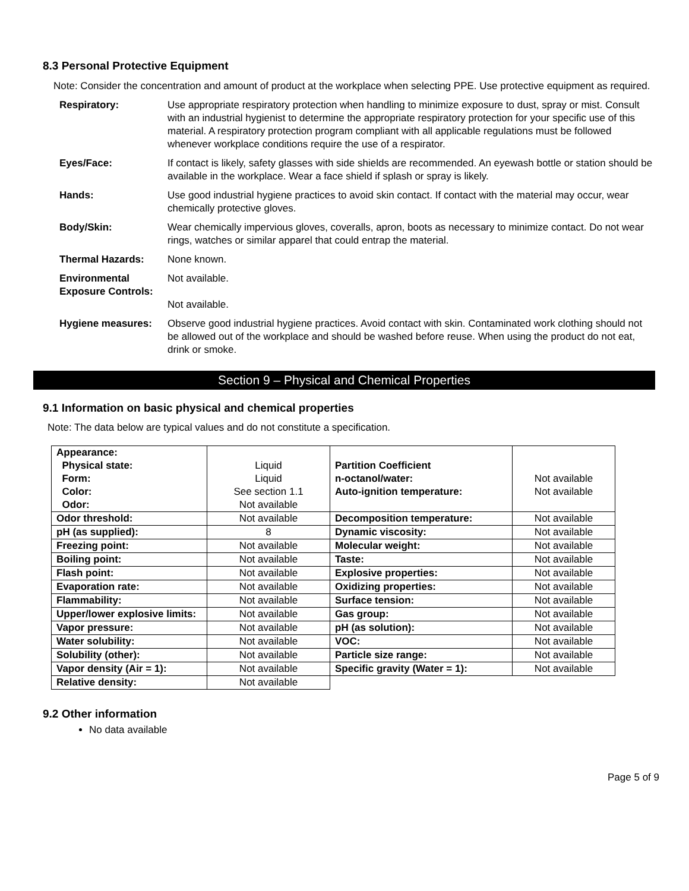8.3 Personal Protective Equipment
Note: Consider the concentration and amount of product at the workplace when selecting PPE. Use protective equipment as required.
| Respiratory: | Use appropriate respiratory protection when handling to minimize exposure to dust, spray or mist. Consult with an industrial hygienist to determine the appropriate respiratory protection for your specific use of this material. A respiratory protection program compliant with all applicable regulations must be followed whenever workplace conditions require the use of a respirator. |
| Eyes/Face: | If contact is likely, safety glasses with side shields are recommended. An eyewash bottle or station should be available in the workplace. Wear a face shield if splash or spray is likely. |
| Hands: | Use good industrial hygiene practices to avoid skin contact. If contact with the material may occur, wear chemically protective gloves. |
| Body/Skin: | Wear chemically impervious gloves, coveralls, apron, boots as necessary to minimize contact. Do not wear rings, watches or similar apparel that could entrap the material. |
| Thermal Hazards: | None known. |
| Environmental Exposure Controls: | Not available. Not available. |
| Hygiene measures: | Observe good industrial hygiene practices. Avoid contact with skin. Contaminated work clothing should not be allowed out of the workplace and should be washed before reuse. When using the product do not eat, drink or smoke. |
Section 9 – Physical and Chemical Properties
9.1 Information on basic physical and chemical properties
Note: The data below are typical values and do not constitute a specification.
| Appearance: Physical state: Form: Color: Odor: | Liquid Liquid See section 1.1 Not available | Partition Coefficient n-octanol/water: Auto-ignition temperature: | Not available Not available |
| Odor threshold: | Not available | Decomposition temperature: | Not available |
| pH (as supplied): | 8 | Dynamic viscosity: | Not available |
| Freezing point: | Not available | Molecular weight: | Not available |
| Boiling point: | Not available | Taste: | Not available |
| Flash point: | Not available | Explosive properties: | Not available |
| Evaporation rate: | Not available | Oxidizing properties: | Not available |
| Flammability: | Not available | Surface tension: | Not available |
| Upper/lower explosive limits: | Not available | Gas group: | Not available |
| Vapor pressure: | Not available | pH (as solution): | Not available |
| Water solubility: | Not available | VOC: | Not available |
| Solubility (other): | Not available | Particle size range: | Not available |
| Vapor density (Air = 1): | Not available | Specific gravity (Water = 1): | Not available |
| Relative density: | Not available | | |
9.2 Other information
No data available
Page 5 of 9